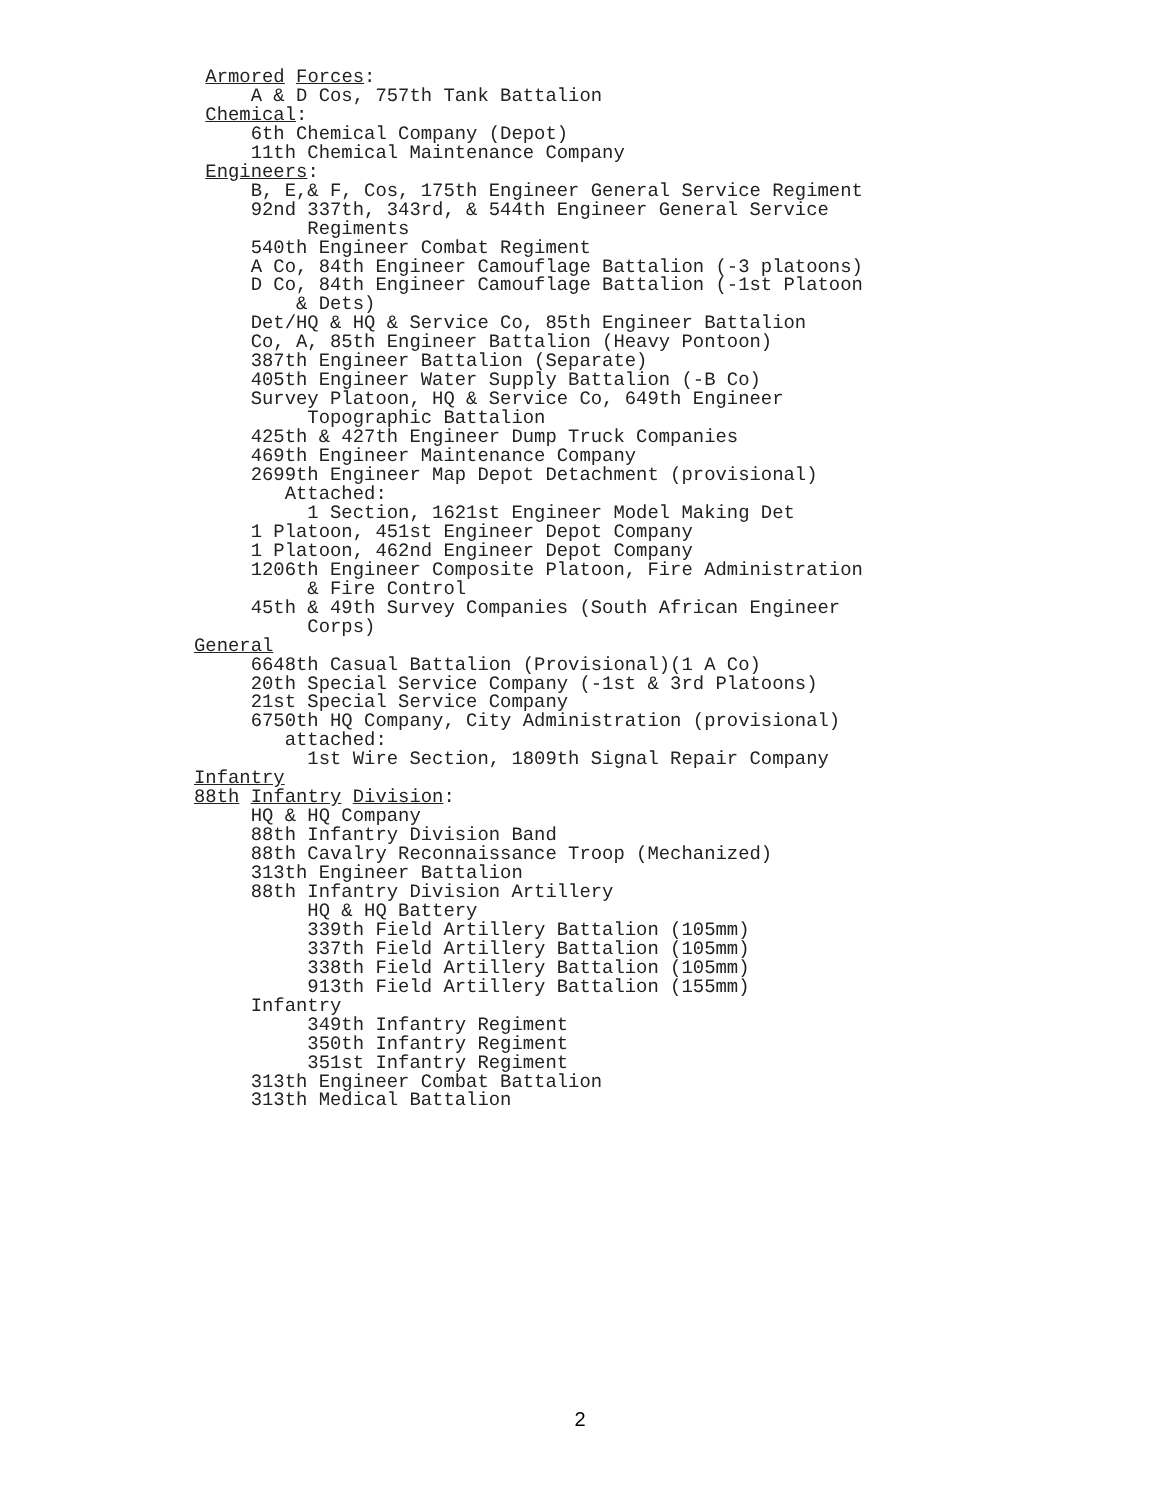Armored Forces:
     A & D Cos, 757th Tank Battalion
 Chemical:
     6th Chemical Company (Depot)
     11th Chemical Maintenance Company
 Engineers:
     B, E,& F, Cos, 175th Engineer General Service Regiment
     92nd 337th, 343rd, & 544th Engineer General Service
          Regiments
     540th Engineer Combat Regiment
     A Co, 84th Engineer Camouflage Battalion (-3 platoons)
     D Co, 84th Engineer Camouflage Battalion (-1st Platoon
         & Dets)
     Det/HQ & HQ & Service Co, 85th Engineer Battalion
     Co, A, 85th Engineer Battalion (Heavy Pontoon)
     387th Engineer Battalion (Separate)
     405th Engineer Water Supply Battalion (-B Co)
     Survey Platoon, HQ & Service Co, 649th Engineer
          Topographic Battalion
     425th & 427th Engineer Dump Truck Companies
     469th Engineer Maintenance Company
     2699th Engineer Map Depot Detachment (provisional)
        Attached:
          1 Section, 1621st Engineer Model Making Det
     1 Platoon, 451st Engineer Depot Company
     1 Platoon, 462nd Engineer Depot Company
     1206th Engineer Composite Platoon, Fire Administration
          & Fire Control
     45th & 49th Survey Companies (South African Engineer
          Corps)
General
     6648th Casual Battalion (Provisional)(1 A Co)
     20th Special Service Company (-1st & 3rd Platoons)
     21st Special Service Company
     6750th HQ Company, City Administration (provisional)
        attached:
          1st Wire Section, 1809th Signal Repair Company
Infantry
88th Infantry Division:
     HQ & HQ Company
     88th Infantry Division Band
     88th Cavalry Reconnaissance Troop (Mechanized)
     313th Engineer Battalion
     88th Infantry Division Artillery
          HQ & HQ Battery
          339th Field Artillery Battalion (105mm)
          337th Field Artillery Battalion (105mm)
          338th Field Artillery Battalion (105mm)
          913th Field Artillery Battalion (155mm)
     Infantry
          349th Infantry Regiment
          350th Infantry Regiment
          351st Infantry Regiment
     313th Engineer Combat Battalion
     313th Medical Battalion
2